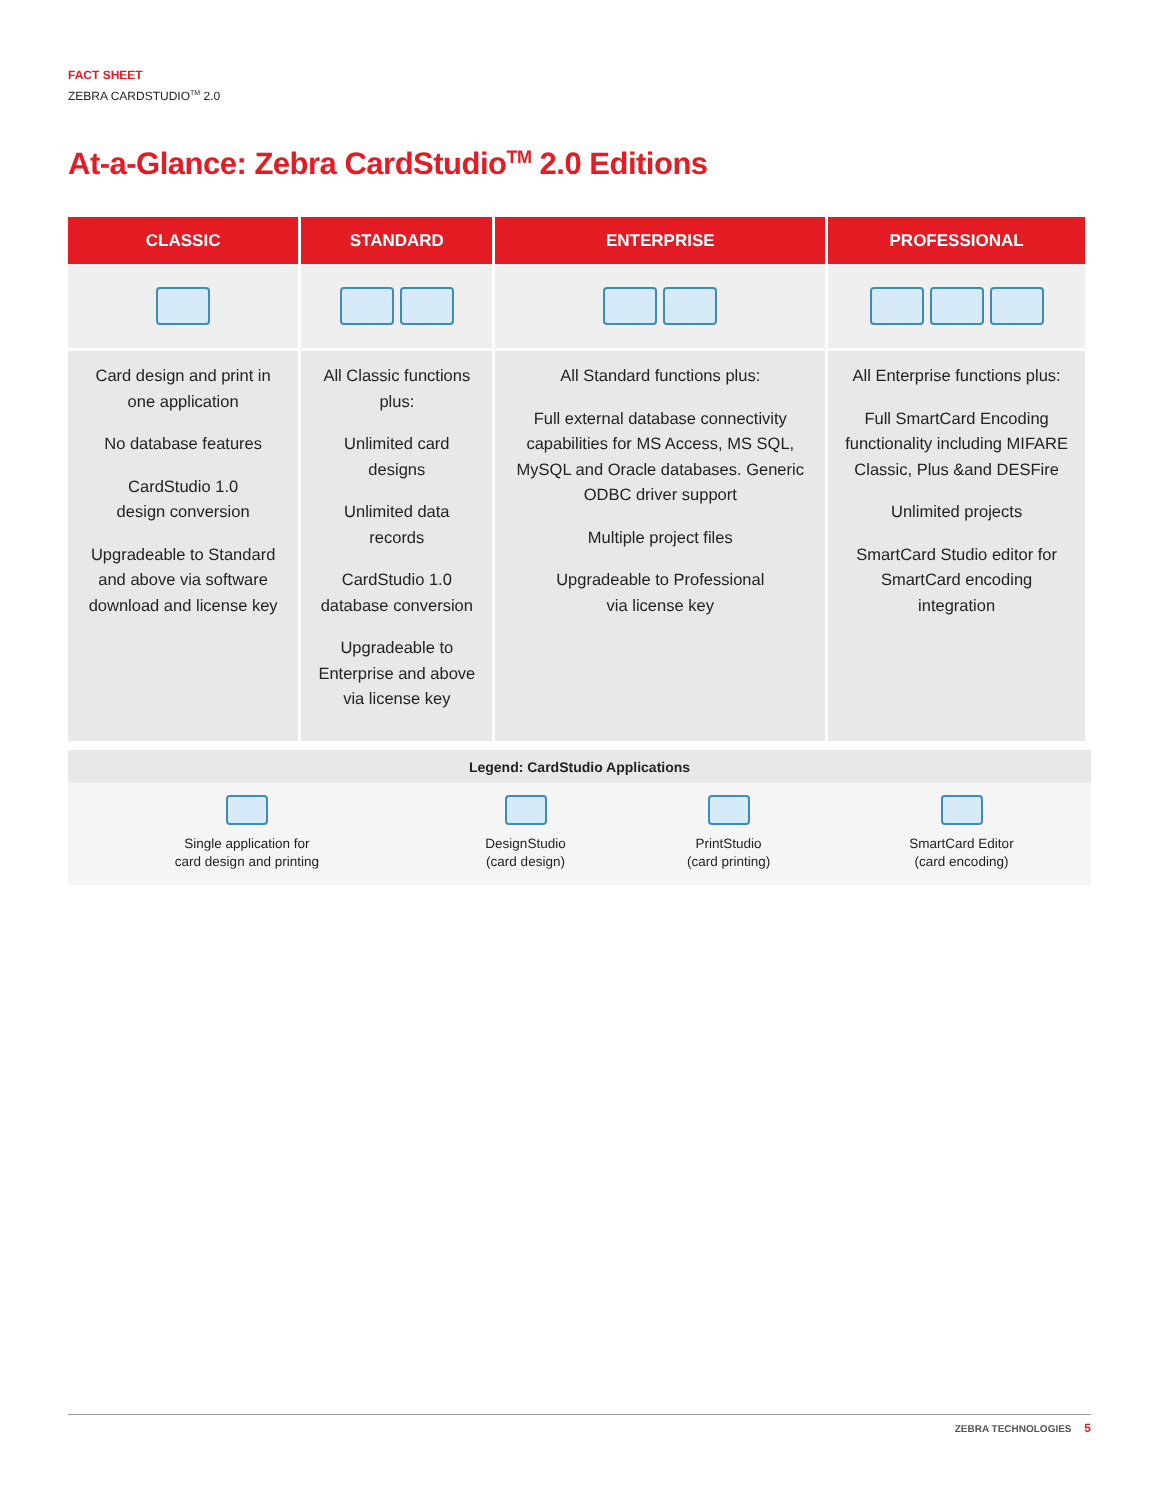FACT SHEET
ZEBRA CARDSTUDIO<sup>TM</sup> 2.0
At-a-Glance: Zebra CardStudio<sup>TM</sup> 2.0 Editions
| CLASSIC | STANDARD | ENTERPRISE | PROFESSIONAL |
| --- | --- | --- | --- |
| Card design and print in one application No database features CardStudio 1.0 design conversion Upgradeable to Standard and above via software download and license key | All Classic functions plus: Unlimited card designs Unlimited data records CardStudio 1.0 database conversion Upgradeable to Enterprise and above via license key | All Standard functions plus: Full external database connectivity capabilities for MS Access, MS SQL, MySQL and Oracle databases. Generic ODBC driver support Multiple project files Upgradeable to Professional via license key | All Enterprise functions plus: Full SmartCard Encoding functionality including MIFARE Classic, Plus &and DESFire Unlimited projects SmartCard Studio editor for SmartCard encoding integration |
| Legend: CardStudio Applications | | | |
| --- | --- | --- | --- |
| Single application for card design and printing | DesignStudio (card design) | PrintStudio (card printing) | SmartCard Editor (card encoding) |
ZEBRA TECHNOLOGIES 5